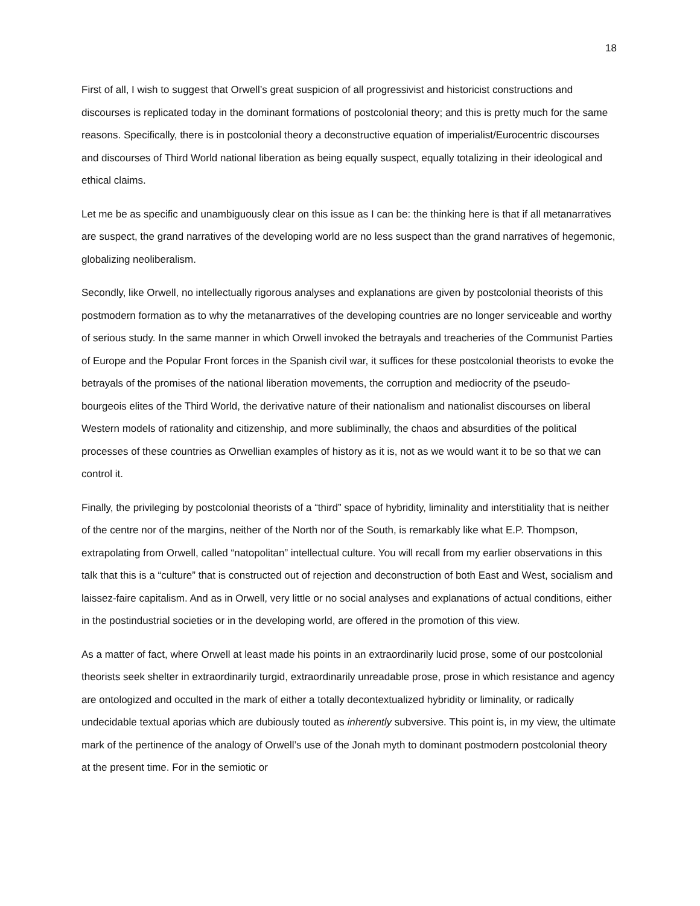18
First of all, I wish to suggest that Orwell’s great suspicion of all progressivist and historicist constructions and discourses is replicated today in the dominant formations of postcolonial theory; and this is pretty much for the same reasons. Specifically, there is in postcolonial theory a deconstructive equation of imperialist/Eurocentric discourses and discourses of Third World national liberation as being equally suspect, equally totalizing in their ideological and ethical claims.
Let me be as specific and unambiguously clear on this issue as I can be: the thinking here is that if all metanarratives are suspect, the grand narratives of the developing world are no less suspect than the grand narratives of hegemonic, globalizing neoliberalism.
Secondly, like Orwell, no intellectually rigorous analyses and explanations are given by postcolonial theorists of this postmodern formation as to why the metanarratives of the developing countries are no longer serviceable and worthy of serious study. In the same manner in which Orwell invoked the betrayals and treacheries of the Communist Parties of Europe and the Popular Front forces in the Spanish civil war, it suffices for these postcolonial theorists to evoke the betrayals of the promises of the national liberation movements, the corruption and mediocrity of the pseudo- bourgeois elites of the Third World, the derivative nature of their nationalism and nationalist discourses on liberal Western models of rationality and citizenship, and more subliminally, the chaos and absurdities of the political processes of these countries as Orwellian examples of history as it is, not as we would want it to be so that we can control it.
Finally, the privileging by postcolonial theorists of a “third” space of hybridity, liminality and interstitiality that is neither of the centre nor of the margins, neither of the North nor of the South, is remarkably like what E.P. Thompson, extrapolating from Orwell, called “natopolitan” intellectual culture. You will recall from my earlier observations in this talk that this is a “culture” that is constructed out of rejection and deconstruction of both East and West, socialism and laissez-faire capitalism. And as in Orwell, very little or no social analyses and explanations of actual conditions, either in the postindustrial societies or in the developing world, are offered in the promotion of this view.
As a matter of fact, where Orwell at least made his points in an extraordinarily lucid prose, some of our postcolonial theorists seek shelter in extraordinarily turgid, extraordinarily unreadable prose, prose in which resistance and agency are ontologized and occulted in the mark of either a totally decontextualized hybridity or liminality, or radically undecidable textual aporias which are dubiously touted as inherently subversive. This point is, in my view, the ultimate mark of the pertinence of the analogy of Orwell’s use of the Jonah myth to dominant postmodern postcolonial theory at the present time. For in the semiotic or